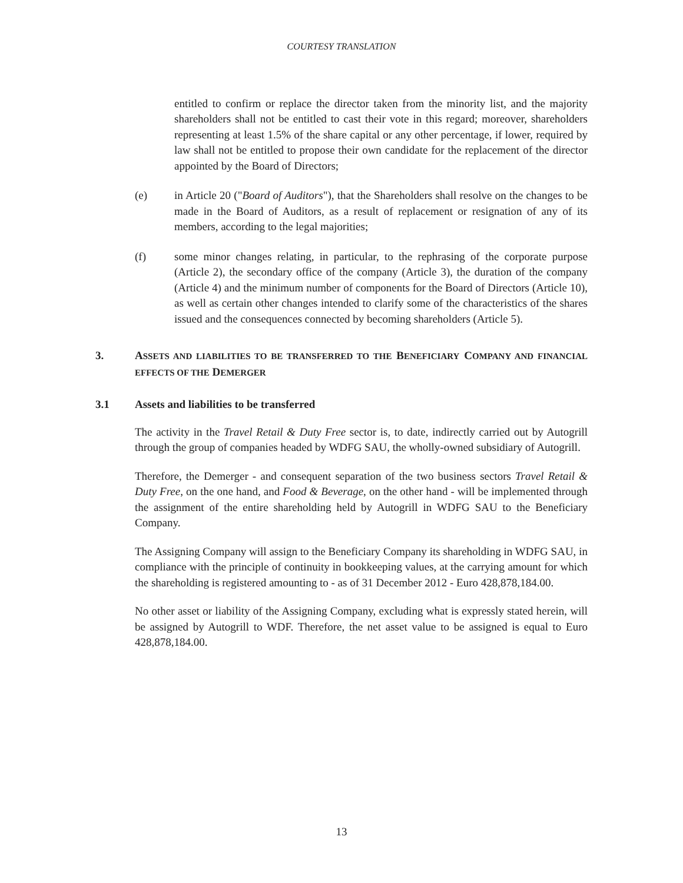COURTESY TRANSLATION
entitled to confirm or replace the director taken from the minority list, and the majority shareholders shall not be entitled to cast their vote in this regard; moreover, shareholders representing at least 1.5% of the share capital or any other percentage, if lower, required by law shall not be entitled to propose their own candidate for the replacement of the director appointed by the Board of Directors;
(e) in Article 20 ("Board of Auditors"), that the Shareholders shall resolve on the changes to be made in the Board of Auditors, as a result of replacement or resignation of any of its members, according to the legal majorities;
(f) some minor changes relating, in particular, to the rephrasing of the corporate purpose (Article 2), the secondary office of the company (Article 3), the duration of the company (Article 4) and the minimum number of components for the Board of Directors (Article 10), as well as certain other changes intended to clarify some of the characteristics of the shares issued and the consequences connected by becoming shareholders (Article 5).
3. ASSETS AND LIABILITIES TO BE TRANSFERRED TO THE BENEFICIARY COMPANY AND FINANCIAL EFFECTS OF THE DEMERGER
3.1 Assets and liabilities to be transferred
The activity in the Travel Retail & Duty Free sector is, to date, indirectly carried out by Autogrill through the group of companies headed by WDFG SAU, the wholly-owned subsidiary of Autogrill.
Therefore, the Demerger - and consequent separation of the two business sectors Travel Retail & Duty Free, on the one hand, and Food & Beverage, on the other hand - will be implemented through the assignment of the entire shareholding held by Autogrill in WDFG SAU to the Beneficiary Company.
The Assigning Company will assign to the Beneficiary Company its shareholding in WDFG SAU, in compliance with the principle of continuity in bookkeeping values, at the carrying amount for which the shareholding is registered amounting to - as of 31 December 2012 - Euro 428,878,184.00.
No other asset or liability of the Assigning Company, excluding what is expressly stated herein, will be assigned by Autogrill to WDF. Therefore, the net asset value to be assigned is equal to Euro 428,878,184.00.
13